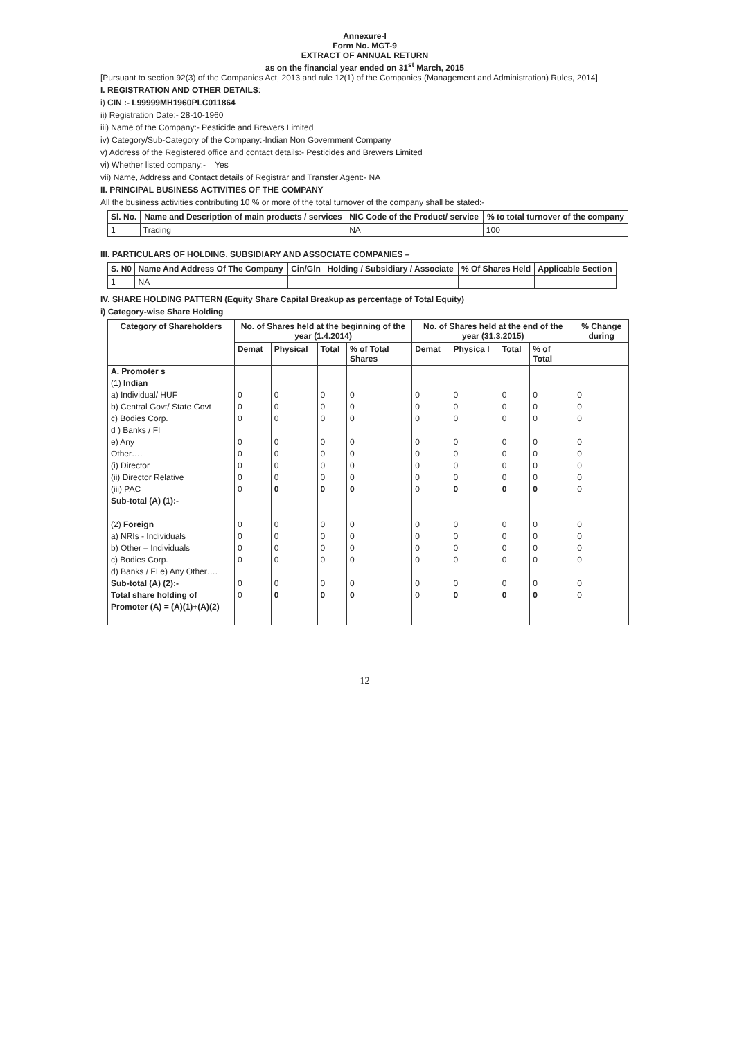Annexure-I
Form No. MGT-9
EXTRACT OF ANNUAL RETURN
as on the financial year ended on 31<sup>st</sup> March, 2015
[Pursuant to section 92(3) of the Companies Act, 2013 and rule 12(1) of the Companies (Management and Administration) Rules, 2014]
I. REGISTRATION AND OTHER DETAILS:
i) CIN :- L99999MH1960PLC011864
ii) Registration Date:- 28-10-1960
iii) Name of the Company:- Pesticide and Brewers Limited
iv) Category/Sub-Category of the Company:-Indian Non Government Company
v) Address of the Registered office and contact details:- Pesticides and Brewers Limited
vi) Whether listed company:- Yes
vii) Name, Address and Contact details of Registrar and Transfer Agent:- NA
II. PRINCIPAL BUSINESS ACTIVITIES OF THE COMPANY
All the business activities contributing 10 % or more of the total turnover of the company shall be stated:-
| Sl. No. | Name and Description of main products / services | NIC Code of the Product/ service | % to total turnover of the company |
| --- | --- | --- | --- |
| 1 | Trading | NA | 100 |
III. PARTICULARS OF HOLDING, SUBSIDIARY AND ASSOCIATE COMPANIES –
| S. N0 | Name And Address Of The Company | Cin/Gln | Holding / Subsidiary / Associate | % Of Shares Held | Applicable Section |
| --- | --- | --- | --- | --- | --- |
| 1 | NA | | | | |
IV. SHARE HOLDING PATTERN (Equity Share Capital Breakup as percentage of Total Equity)
i) Category-wise Share Holding
| Category of Shareholders | No. of Shares held at the beginning of the year (1.4.2014) | | | | No. of Shares held at the end of the year (31.3.2015) | | | | % Change during |
| --- | --- | --- | --- | --- | --- | --- | --- | --- | --- |
| | Demat | Physical | Total | % of Total Shares | Demat | Physica l | Total | % of Total | |
| A. Promoter s (1) Indian | | | | | | | | | |
| a) Individual/ HUF | 0 | 0 | 0 | 0 | 0 | 0 | 0 | 0 | 0 |
| b) Central Govt/ State Govt | 0 | 0 | 0 | 0 | 0 | 0 | 0 | 0 | 0 |
| c) Bodies Corp. d ) Banks / FI | 0 | 0 | 0 | 0 | 0 | 0 | 0 | 0 | 0 |
| e) Any | 0 | 0 | 0 | 0 | 0 | 0 | 0 | 0 | 0 |
| Other…. | 0 | 0 | 0 | 0 | 0 | 0 | 0 | 0 | 0 |
| (i) Director | 0 | 0 | 0 | 0 | 0 | 0 | 0 | 0 | 0 |
| (ii) Director Relative | 0 | 0 | 0 | 0 | 0 | 0 | 0 | 0 | 0 |
| (iii) PAC | 0 | 0 | 0 | 0 | 0 | 0 | 0 | 0 | 0 |
| Sub-total (A) (1):- | | | | | | | | | |
| (2) Foreign | 0 | 0 | 0 | 0 | 0 | 0 | 0 | 0 | 0 |
| a) NRIs - Individuals | 0 | 0 | 0 | 0 | 0 | 0 | 0 | 0 | 0 |
| b) Other – Individuals | 0 | 0 | 0 | 0 | 0 | 0 | 0 | 0 | 0 |
| c) Bodies Corp. | 0 | 0 | 0 | 0 | 0 | 0 | 0 | 0 | 0 |
| d) Banks / FI e) Any Other…. | | | | | | | | | |
| Sub-total (A) (2):- | 0 | 0 | 0 | 0 | 0 | 0 | 0 | 0 | 0 |
| Total share holding of Promoter (A) = (A)(1)+(A)(2) | 0 | 0 | 0 | 0 | 0 | 0 | 0 | 0 | 0 |
12